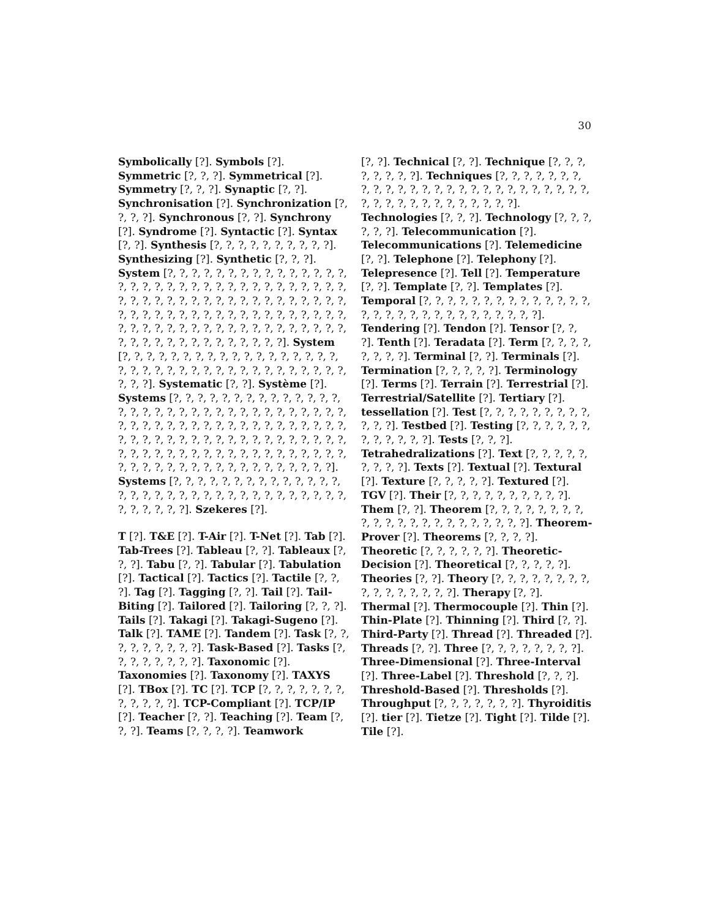30
Symbolically [?]. Symbols [?]. Symmetric [?, ?, ?]. Symmetrical [?]. Symmetry [?, ?, ?]. Synaptic [?, ?]. Synchronisation [?]. Synchronization [?, ?, ?, ?]. Synchronous [?, ?]. Synchrony [?]. Syndrome [?]. Syntactic [?]. Syntax [?, ?]. Synthesis [?, ?, ?, ?, ?, ?, ?, ?, ?, ?]. Synthesizing [?]. Synthetic [?, ?, ?]. System [?, ?, ?, ?, ?, ?, ?, ?, ?, ?, ?, ?, ?, ?, ?, ?, ?, ?, ?, ?, ?, ?, ?, ?, ?, ?, ?, ?, ?, ?, ?, ?, ?, ?, ?, ?, ?, ?, ?, ?, ?, ?, ?, ?, ?, ?, ?, ?, ?, ?, ?, ?, ?, ?, ?, ?, ?, ?, ?, ?, ?, ?, ?, ?, ?, ?, ?, ?, ?, ?, ?, ?, ?, ?, ?, ?, ?, ?, ?, ?, ?, ?, ?, ?, ?, ?, ?, ?, ?, ?, ?, ?, ?, ?, ?, ?, ?, ?, ?, ?, ?, ?, ?, ?, ?]. System [?, ?, ?, ?, ?, ?, ?, ?, ?, ?, ?, ?, ?, ?, ?, ?, ?, ?, ?, ?, ?, ?, ?, ?, ?, ?, ?, ?, ?, ?, ?, ?, ?, ?, ?, ?, ?, ?, ?, ?]. Systematic [?, ?]. Système [?]. Systems [?, ?, ?, ?, ?, ?, ?, ?, ?, ?, ?, ?, ?, ?, ?, ?, ?, ?, ?, ?, ?, ?, ?, ?, ?, ?, ?, ?, ?, ?, ?, ?, ?, ?, ?, ?, ?, ?, ?, ?, ?, ?, ?, ?, ?, ?, ?, ?, ?, ?, ?, ?, ?, ?, ?, ?, ?, ?, ?, ?, ?, ?, ?, ?, ?, ?, ?, ?, ?, ?, ?, ?, ?, ?, ?, ?, ?, ?, ?, ?, ?, ?, ?, ?, ?, ?, ?, ?, ?, ?, ?, ?, ?, ?, ?, ?, ?, ?, ?, ?, ?, ?, ?, ?, ?, ?, ?, ?]. Systems [?, ?, ?, ?, ?, ?, ?, ?, ?, ?, ?, ?, ?, ?, ?, ?, ?, ?, ?, ?, ?, ?, ?, ?, ?, ?, ?, ?, ?, ?, ?, ?, ?, ?, ?, ?, ?, ?, ?]. Szekeres [?].
T [?]. T&E [?]. T-Air [?]. T-Net [?]. Tab [?]. Tab-Trees [?]. Tableau [?, ?]. Tableaux [?, ?, ?]. Tabu [?, ?]. Tabular [?]. Tabulation [?]. Tactical [?]. Tactics [?]. Tactile [?, ?, ?]. Tag [?]. Tagging [?, ?]. Tail [?]. Tail-Biting [?]. Tailored [?]. Tailoring [?, ?, ?]. Tails [?]. Takagi [?]. Takagi-Sugeno [?]. Talk [?]. TAME [?]. Tandem [?]. Task [?, ?, ?, ?, ?, ?, ?, ?, ?]. Task-Based [?]. Tasks [?, ?, ?, ?, ?, ?, ?, ?]. Taxonomic [?]. Taxonomies [?]. Taxonomy [?]. TAXYS [?]. TBox [?]. TC [?]. TCP [?, ?, ?, ?, ?, ?, ?, ?, ?, ?, ?, ?]. TCP-Compliant [?]. TCP/IP [?]. Teacher [?, ?]. Teaching [?]. Team [?, ?, ?]. Teams [?, ?, ?, ?]. Teamwork
[?, ?]. Technical [?, ?]. Technique [?, ?, ?, ?, ?, ?, ?, ?]. Techniques [?, ?, ?, ?, ?, ?, ?, ?, ?, ?, ?, ?, ?, ?, ?, ?, ?, ?, ?, ?, ?, ?, ?, ?, ?, ?, ?, ?, ?, ?, ?, ?, ?, ?, ?, ?, ?, ?, ?]. Technologies [?, ?, ?]. Technology [?, ?, ?, ?, ?, ?]. Telecommunication [?]. Telecommunications [?]. Telemedicine [?, ?]. Telephone [?]. Telephony [?]. Telepresence [?]. Tell [?]. Temperature [?, ?]. Template [?, ?]. Templates [?]. Temporal [?, ?, ?, ?, ?, ?, ?, ?, ?, ?, ?, ?, ?, ?, ?, ?, ?, ?, ?, ?, ?, ?, ?, ?, ?, ?, ?, ?, ?]. Tendering [?]. Tendon [?]. Tensor [?, ?, ?]. Tenth [?]. Teradata [?]. Term [?, ?, ?, ?, ?, ?, ?, ?]. Terminal [?, ?]. Terminals [?]. Termination [?, ?, ?, ?, ?]. Terminology [?]. Terms [?]. Terrain [?]. Terrestrial [?]. Terrestrial/Satellite [?]. Tertiary [?]. tessellation [?]. Test [?, ?, ?, ?, ?, ?, ?, ?, ?, ?, ?, ?]. Testbed [?]. Testing [?, ?, ?, ?, ?, ?, ?, ?, ?, ?, ?, ?]. Tests [?, ?, ?]. Tetrahedralizations [?]. Text [?, ?, ?, ?, ?, ?, ?, ?, ?]. Texts [?]. Textual [?]. Textural [?]. Texture [?, ?, ?, ?, ?]. Textured [?]. TGV [?]. Their [?, ?, ?, ?, ?, ?, ?, ?, ?, ?]. Them [?, ?]. Theorem [?, ?, ?, ?, ?, ?, ?, ?, ?, ?, ?, ?, ?, ?, ?, ?, ?, ?, ?, ?, ?, ?]. Theorem-Prover [?]. Theorems [?, ?, ?, ?]. Theoretic [?, ?, ?, ?, ?, ?]. Theoretic-Decision [?]. Theoretical [?, ?, ?, ?, ?]. Theories [?, ?]. Theory [?, ?, ?, ?, ?, ?, ?, ?, ?, ?, ?, ?, ?, ?, ?, ?]. Therapy [?, ?]. Thermal [?]. Thermocouple [?]. Thin [?]. Thin-Plate [?]. Thinning [?]. Third [?, ?]. Third-Party [?]. Thread [?]. Threaded [?]. Threads [?, ?]. Three [?, ?, ?, ?, ?, ?, ?, ?]. Three-Dimensional [?]. Three-Interval [?]. Three-Label [?]. Threshold [?, ?, ?]. Threshold-Based [?]. Thresholds [?]. Throughput [?, ?, ?, ?, ?, ?, ?]. Thyroiditis [?]. tier [?]. Tietze [?]. Tight [?]. Tilde [?]. Tile [?].